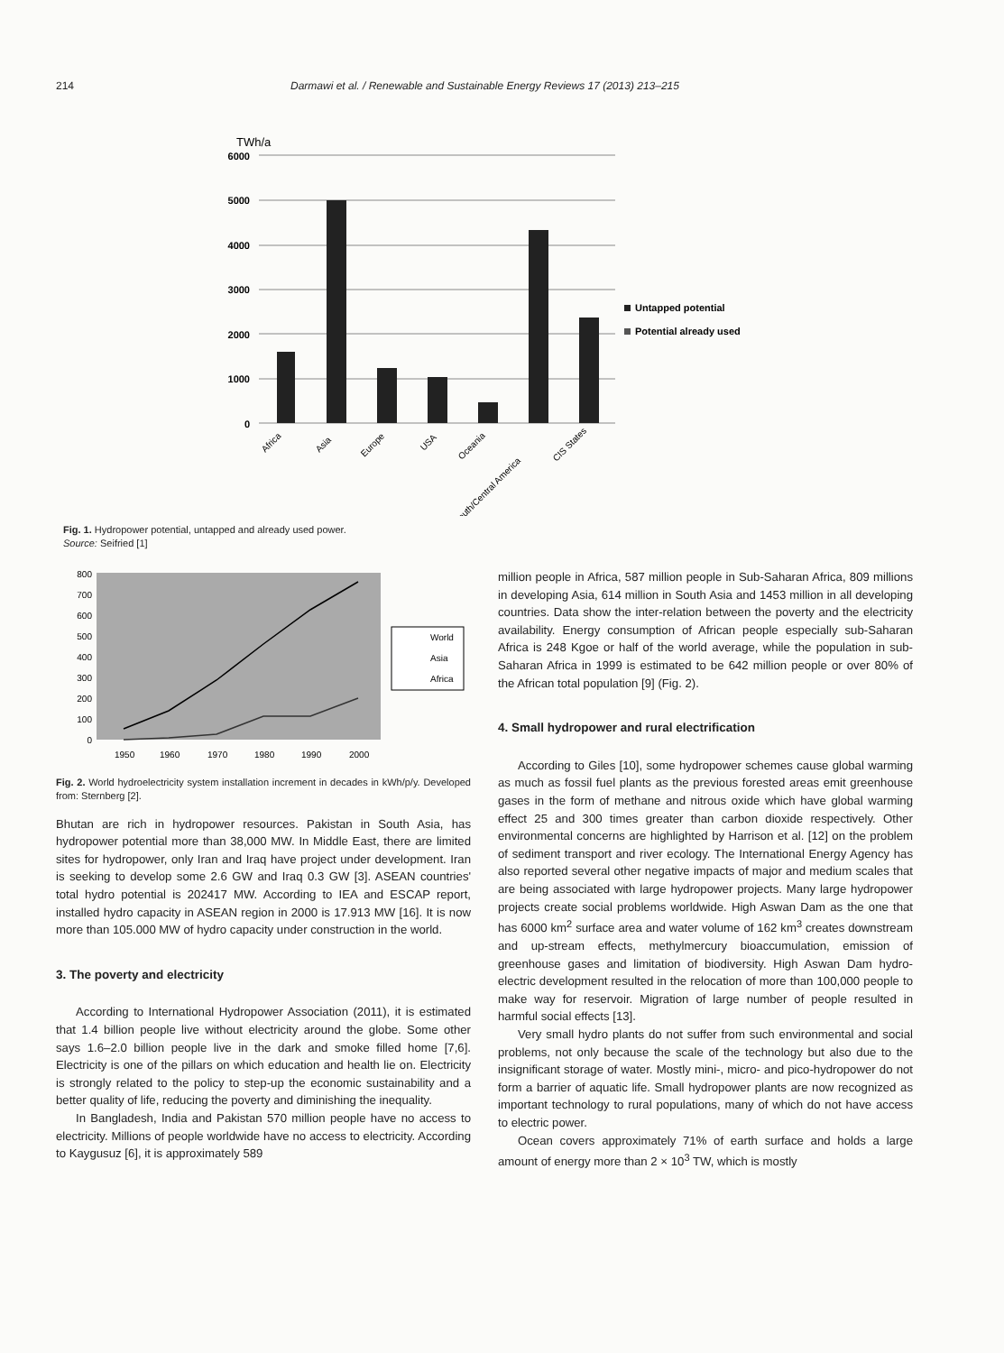214 Darmawi et al. / Renewable and Sustainable Energy Reviews 17 (2013) 213–215
TWh/a
6000
5000
4000
3000
2000
1000
0
Africa
Asia
Europe
USA
Oceania
South/Central America
CIS States
Untapped potential
Potential already used
Fig. 1. Hydropower potential, untapped and already used power.
Source: Seifried [1]
800
700
600
500
400
300
200
100
0
1950
1960
1970
1980
1990
2000
World
Asia
Africa
Fig. 2. World hydroelectricity system installation increment in decades in kWh/p/y. Developed from: Sternberg [2].
Bhutan are rich in hydropower resources. Pakistan in South Asia, has hydropower potential more than 38,000 MW. In Middle East, there are limited sites for hydropower, only Iran and Iraq have project under development. Iran is seeking to develop some 2.6 GW and Iraq 0.3 GW [3]. ASEAN countries' total hydro potential is 202417 MW. According to IEA and ESCAP report, installed hydro capacity in ASEAN region in 2000 is 17.913 MW [16]. It is now more than 105.000 MW of hydro capacity under construction in the world.
3. The poverty and electricity
According to International Hydropower Association (2011), it is estimated that 1.4 billion people live without electricity around the globe. Some other says 1.6–2.0 billion people live in the dark and smoke filled home [7,6]. Electricity is one of the pillars on which education and health lie on. Electricity is strongly related to the policy to step-up the economic sustainability and a better quality of life, reducing the poverty and diminishing the inequality.
In Bangladesh, India and Pakistan 570 million people have no access to electricity. Millions of people worldwide have no access to electricity. According to Kaygusuz [6], it is approximately 589
million people in Africa, 587 million people in Sub-Saharan Africa, 809 millions in developing Asia, 614 million in South Asia and 1453 million in all developing countries. Data show the inter-relation between the poverty and the electricity availability. Energy consumption of African people especially sub-Saharan Africa is 248 Kgoe or half of the world average, while the population in sub-Saharan Africa in 1999 is estimated to be 642 million people or over 80% of the African total population [9] (Fig. 2).
4. Small hydropower and rural electrification
According to Giles [10], some hydropower schemes cause global warming as much as fossil fuel plants as the previous forested areas emit greenhouse gases in the form of methane and nitrous oxide which have global warming effect 25 and 300 times greater than carbon dioxide respectively. Other environmental concerns are highlighted by Harrison et al. [12] on the problem of sediment transport and river ecology. The International Energy Agency has also reported several other negative impacts of major and medium scales that are being associated with large hydropower projects. Many large hydropower projects create social problems worldwide. High Aswan Dam as the one that has 6000 km<sup>2</sup> surface area and water volume of 162 km<sup>3</sup> creates downstream and up-stream effects, methylmercury bioaccumulation, emission of greenhouse gases and limitation of biodiversity. High Aswan Dam hydro-electric development resulted in the relocation of more than 100,000 people to make way for reservoir. Migration of large number of people resulted in harmful social effects [13].
Very small hydro plants do not suffer from such environmental and social problems, not only because the scale of the technology but also due to the insignificant storage of water. Mostly mini-, micro- and pico-hydropower do not form a barrier of aquatic life. Small hydropower plants are now recognized as important technology to rural populations, many of which do not have access to electric power.
Ocean covers approximately 71% of earth surface and holds a large amount of energy more than 2 × 10<sup>3</sup> TW, which is mostly